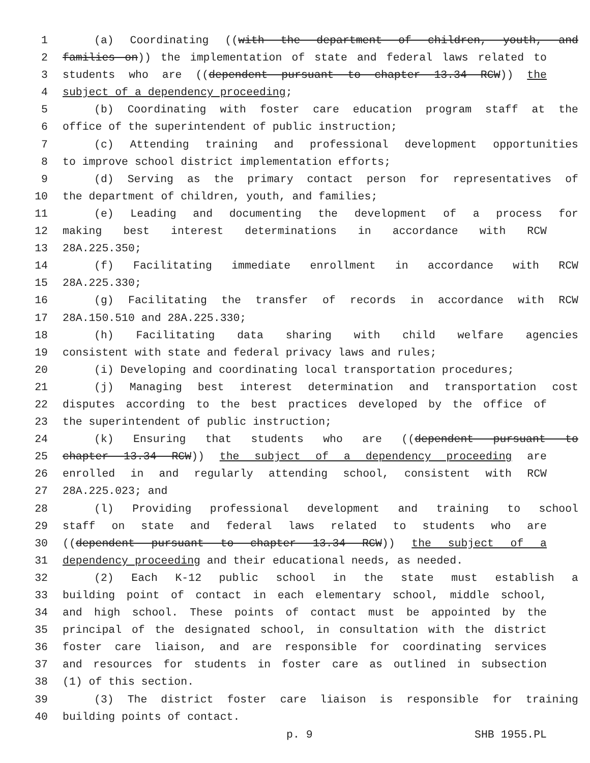1 (a) Coordinating ((with the department of children, youth, and
2 families on)) the implementation of state and federal laws related to
3 students who are ((dependent pursuant to chapter 13.34 RCW)) the
4 subject of a dependency proceeding;
5 (b) Coordinating with foster care education program staff at the
6 office of the superintendent of public instruction;
7 (c) Attending training and professional development opportunities
8 to improve school district implementation efforts;
9 (d) Serving as the primary contact person for representatives of
10 the department of children, youth, and families;
11 (e) Leading and documenting the development of a process for
12 making best interest determinations in accordance with RCW
13 28A.225.350;
14 (f) Facilitating immediate enrollment in accordance with RCW
15 28A.225.330;
16 (g) Facilitating the transfer of records in accordance with RCW
17 28A.150.510 and 28A.225.330;
18 (h) Facilitating data sharing with child welfare agencies
19 consistent with state and federal privacy laws and rules;
20 (i) Developing and coordinating local transportation procedures;
21 (j) Managing best interest determination and transportation cost
22 disputes according to the best practices developed by the office of
23 the superintendent of public instruction;
24 (k) Ensuring that students who are ((dependent pursuant to
25 chapter 13.34 RCW)) the subject of a dependency proceeding are
26 enrolled in and regularly attending school, consistent with RCW
27 28A.225.023; and
28 (l) Providing professional development and training to school
29 staff on state and federal laws related to students who are
30 ((dependent pursuant to chapter 13.34 RCW)) the subject of a
31 dependency proceeding and their educational needs, as needed.
32 (2) Each K-12 public school in the state must establish a
33 building point of contact in each elementary school, middle school,
34 and high school. These points of contact must be appointed by the
35 principal of the designated school, in consultation with the district
36 foster care liaison, and are responsible for coordinating services
37 and resources for students in foster care as outlined in subsection
38 (1) of this section.
39 (3) The district foster care liaison is responsible for training
40 building points of contact.
p. 9 SHB 1955.PL